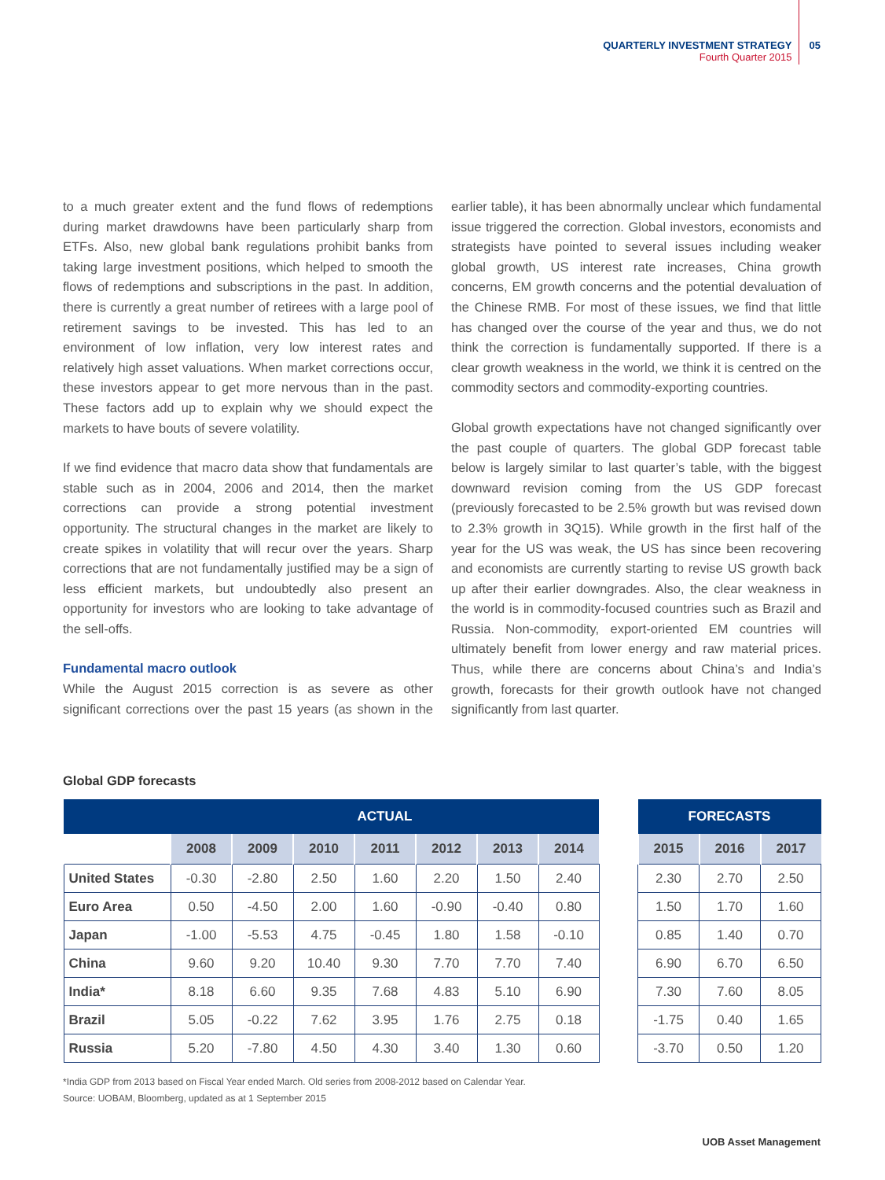QUARTERLY INVESTMENT STRATEGY
Fourth Quarter 2015
05
to a much greater extent and the fund flows of redemptions during market drawdowns have been particularly sharp from ETFs. Also, new global bank regulations prohibit banks from taking large investment positions, which helped to smooth the flows of redemptions and subscriptions in the past. In addition, there is currently a great number of retirees with a large pool of retirement savings to be invested. This has led to an environment of low inflation, very low interest rates and relatively high asset valuations. When market corrections occur, these investors appear to get more nervous than in the past. These factors add up to explain why we should expect the markets to have bouts of severe volatility.
If we find evidence that macro data show that fundamentals are stable such as in 2004, 2006 and 2014, then the market corrections can provide a strong potential investment opportunity. The structural changes in the market are likely to create spikes in volatility that will recur over the years. Sharp corrections that are not fundamentally justified may be a sign of less efficient markets, but undoubtedly also present an opportunity for investors who are looking to take advantage of the sell-offs.
Fundamental macro outlook
While the August 2015 correction is as severe as other significant corrections over the past 15 years (as shown in the earlier table), it has been abnormally unclear which fundamental issue triggered the correction. Global investors, economists and strategists have pointed to several issues including weaker global growth, US interest rate increases, China growth concerns, EM growth concerns and the potential devaluation of the Chinese RMB. For most of these issues, we find that little has changed over the course of the year and thus, we do not think the correction is fundamentally supported. If there is a clear growth weakness in the world, we think it is centred on the commodity sectors and commodity-exporting countries.
Global growth expectations have not changed significantly over the past couple of quarters. The global GDP forecast table below is largely similar to last quarter’s table, with the biggest downward revision coming from the US GDP forecast (previously forecasted to be 2.5% growth but was revised down to 2.3% growth in 3Q15). While growth in the first half of the year for the US was weak, the US has since been recovering and economists are currently starting to revise US growth back up after their earlier downgrades. Also, the clear weakness in the world is in commodity-focused countries such as Brazil and Russia. Non-commodity, export-oriented EM countries will ultimately benefit from lower energy and raw material prices. Thus, while there are concerns about China’s and India’s growth, forecasts for their growth outlook have not changed significantly from last quarter.
Global GDP forecasts
| | ACTUAL | | | | | | |
| --- | --- | --- | --- | --- | --- | --- | --- |
| | 2008 | 2009 | 2010 | 2011 | 2012 | 2013 | 2014 |
| United States | -0.30 | -2.80 | 2.50 | 1.60 | 2.20 | 1.50 | 2.40 |
| Euro Area | 0.50 | -4.50 | 2.00 | 1.60 | -0.90 | -0.40 | 0.80 |
| Japan | -1.00 | -5.53 | 4.75 | -0.45 | 1.80 | 1.58 | -0.10 |
| China | 9.60 | 9.20 | 10.40 | 9.30 | 7.70 | 7.70 | 7.40 |
| India* | 8.18 | 6.60 | 9.35 | 7.68 | 4.83 | 5.10 | 6.90 |
| Brazil | 5.05 | -0.22 | 7.62 | 3.95 | 1.76 | 2.75 | 0.18 |
| Russia | 5.20 | -7.80 | 4.50 | 4.30 | 3.40 | 1.30 | 0.60 |
| FORECASTS | | |
| --- | --- | --- |
| 2015 | 2016 | 2017 |
| 2.30 | 2.70 | 2.50 |
| 1.50 | 1.70 | 1.60 |
| 0.85 | 1.40 | 0.70 |
| 6.90 | 6.70 | 6.50 |
| 7.30 | 7.60 | 8.05 |
| -1.75 | 0.40 | 1.65 |
| -3.70 | 0.50 | 1.20 |
*India GDP from 2013 based on Fiscal Year ended March. Old series from 2008-2012 based on Calendar Year.
Source: UOBAM, Bloomberg, updated as at 1 September 2015
UOB Asset Management